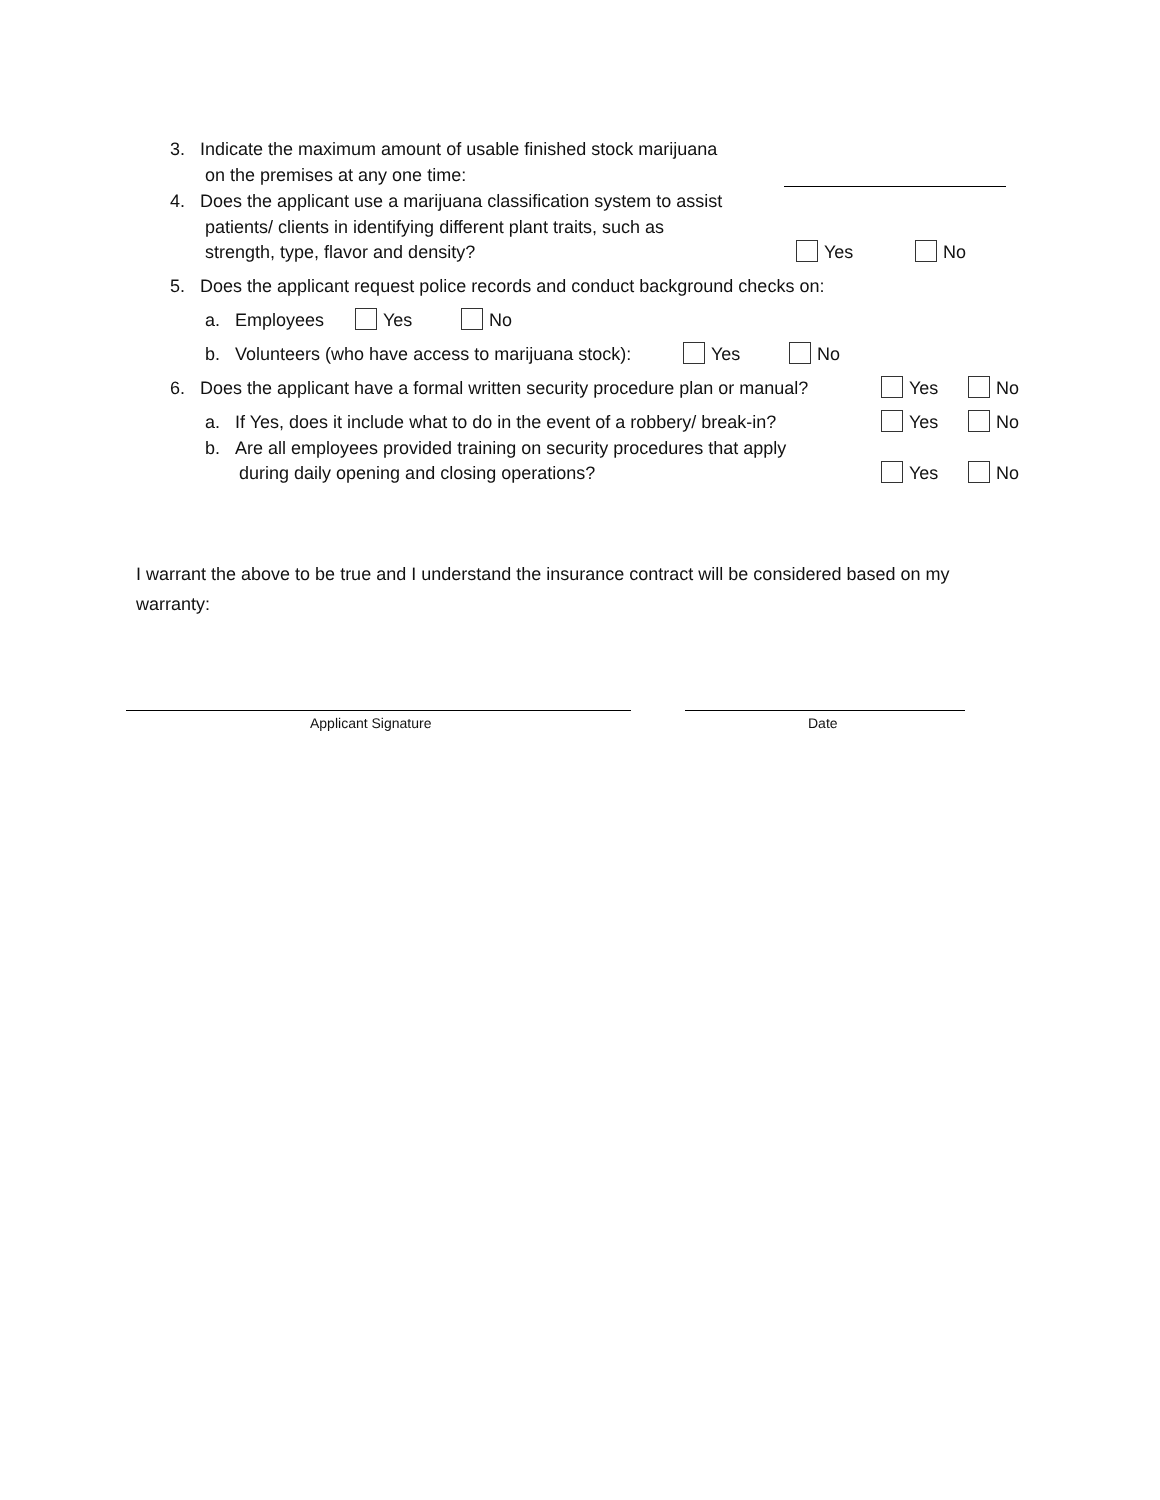3. Indicate the maximum amount of usable finished stock marijuana
on the premises at any one time:
4. Does the applicant use a marijuana classification system to assist
patients/ clients in identifying different plant traits, such as
strength, type, flavor and density? Yes No
5. Does the applicant request police records and conduct background checks on:
a. Employees Yes No
b. Volunteers (who have access to marijuana stock): Yes No
6. Does the applicant have a formal written security procedure plan or manual? Yes No
a. If Yes, does it include what to do in the event of a robbery/ break-in? Yes No
b. Are all employees provided training on security procedures that apply
during daily opening and closing operations? Yes No
I warrant the above to be true and I understand the insurance contract will be considered based on my warranty:
Applicant Signature Date